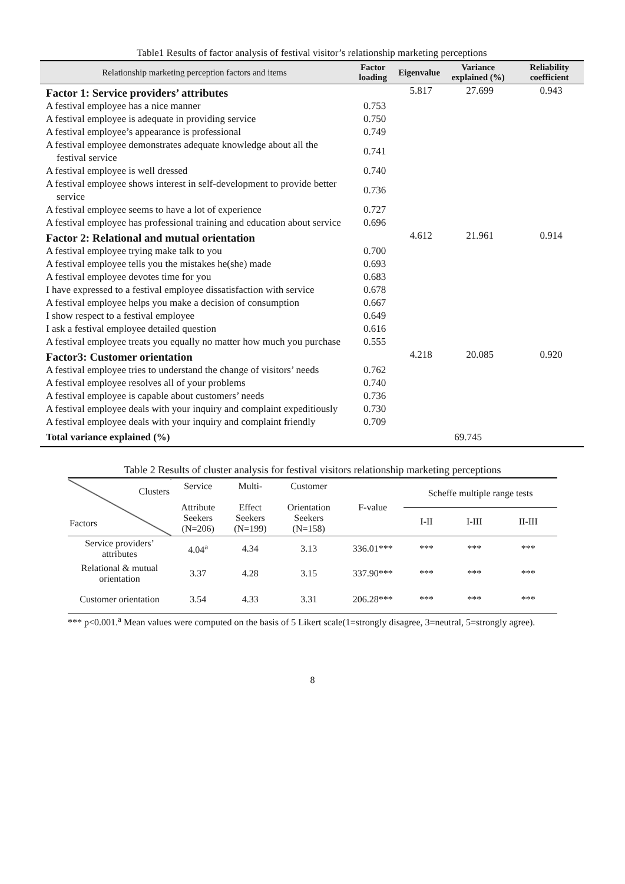Table1 Results of factor analysis of festival visitor’s relationship marketing perceptions
| Relationship marketing perception factors and items | Factor loading | Eigenvalue | Variance explained (%) | Reliability coefficient |
| --- | --- | --- | --- | --- |
| Factor 1: Service providers’ attributes | | 5.817 | 27.699 | 0.943 |
| A festival employee has a nice manner | 0.753 | | | |
| A festival employee is adequate in providing service | 0.750 | | | |
| A festival employee’s appearance is professional | 0.749 | | | |
| A festival employee demonstrates adequate knowledge about all the festival service | 0.741 | | | |
| A festival employee is well dressed | 0.740 | | | |
| A festival employee shows interest in self-development to provide better service | 0.736 | | | |
| A festival employee seems to have a lot of experience | 0.727 | | | |
| A festival employee has professional training and education about service | 0.696 | | | |
| Factor 2: Relational and mutual orientation | | 4.612 | 21.961 | 0.914 |
| A festival employee trying make talk to you | 0.700 | | | |
| A festival employee tells you the mistakes he(she) made | 0.693 | | | |
| A festival employee devotes time for you | 0.683 | | | |
| I have expressed to a festival employee dissatisfaction with service | 0.678 | | | |
| A festival employee helps you make a decision of consumption | 0.667 | | | |
| I show respect to a festival employee | 0.649 | | | |
| I ask a festival employee detailed question | 0.616 | | | |
| A festival employee treats you equally no matter how much you purchase | 0.555 | | | |
| Factor3: Customer orientation | | 4.218 | 20.085 | 0.920 |
| A festival employee tries to understand the change of visitors’ needs | 0.762 | | | |
| A festival employee resolves all of your problems | 0.740 | | | |
| A festival employee is capable about customers’ needs | 0.736 | | | |
| A festival employee deals with your inquiry and complaint expeditiously | 0.730 | | | |
| A festival employee deals with your inquiry and complaint friendly | 0.709 | | | |
| Total variance explained (%) | 69.745 | | | |
Table 2 Results of cluster analysis for festival visitors relationship marketing perceptions
| Clusters Factors | Service Attribute Seekers (N=206) | Multi- Effect Seekers (N=199) | Customer Orientation Seekers (N=158) | F-value | Scheffe multiple range tests | | |
| --- | --- | --- | --- | --- | --- | --- | --- |
| | | | | | I-II | I-III | II-III |
| Service providers’ attributes | 4.04<sup>a</sup> | 4.34 | 3.13 | 336.01*** | *** | *** | *** |
| Relational & mutual orientation | 3.37 | 4.28 | 3.15 | 337.90*** | *** | *** | *** |
| Customer orientation | 3.54 | 4.33 | 3.31 | 206.28*** | *** | *** | *** |
*** p<0.001.<sup>a</sup> Mean values were computed on the basis of 5 Likert scale(1=strongly disagree, 3=neutral, 5=strongly agree).
8